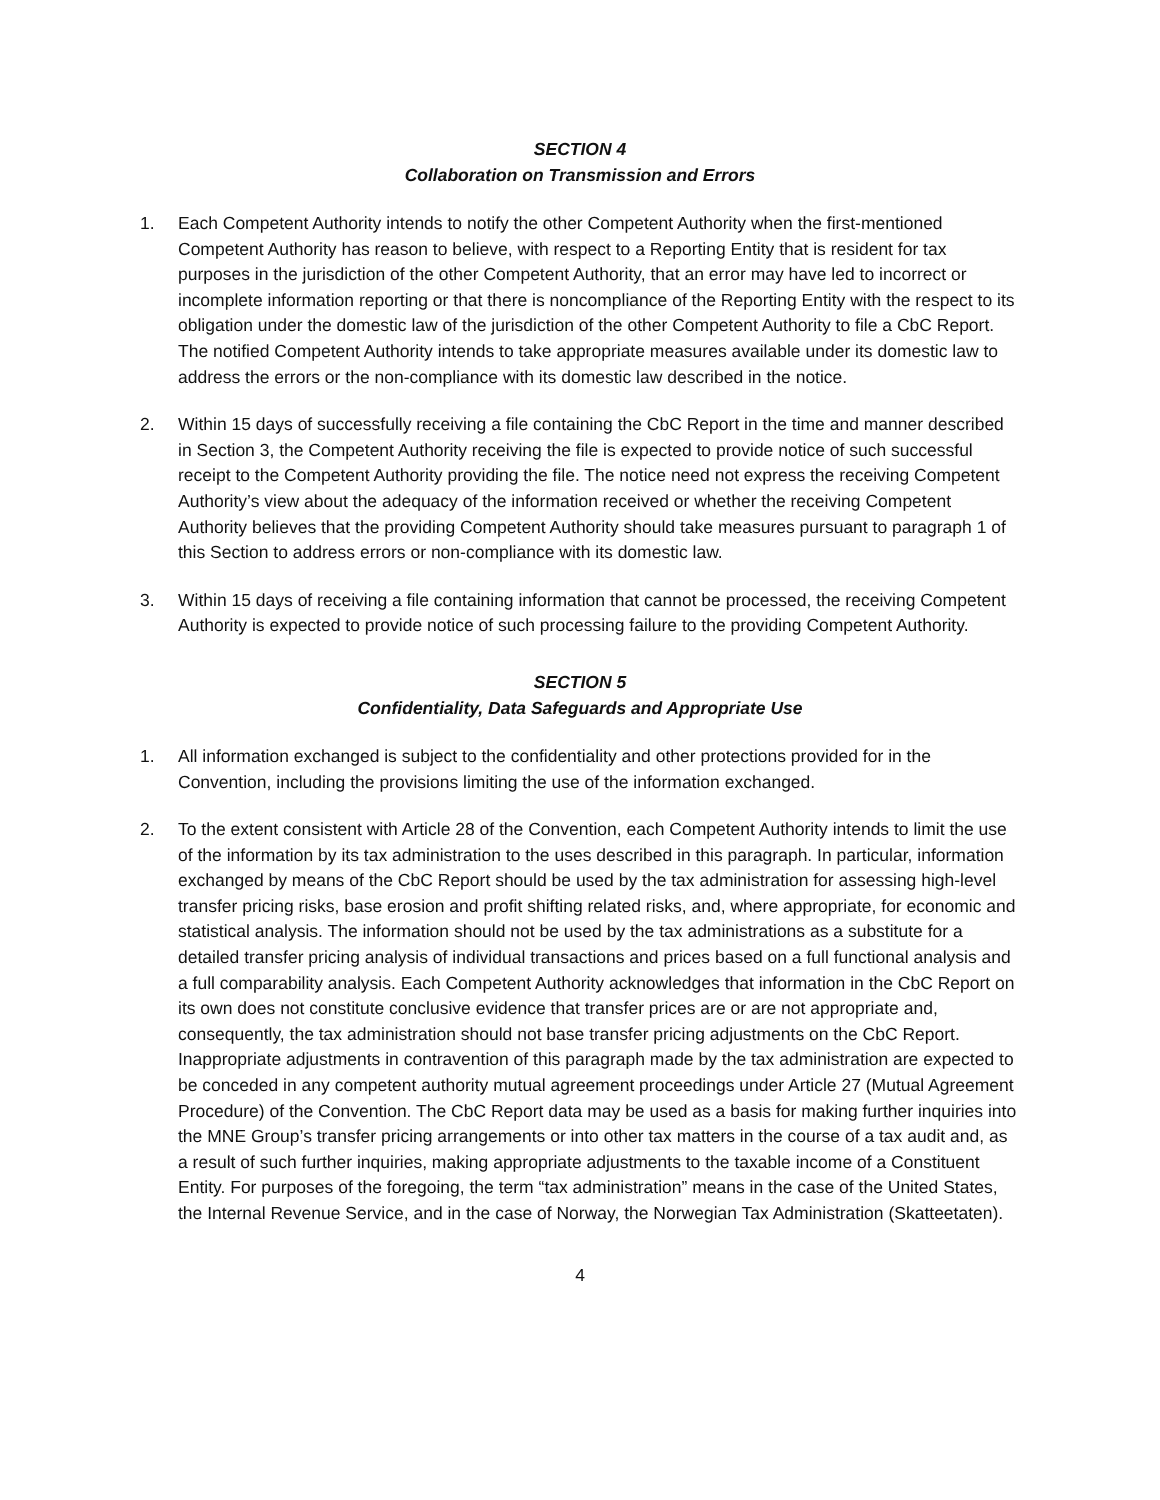SECTION 4
Collaboration on Transmission and Errors
1. Each Competent Authority intends to notify the other Competent Authority when the first-mentioned Competent Authority has reason to believe, with respect to a Reporting Entity that is resident for tax purposes in the jurisdiction of the other Competent Authority, that an error may have led to incorrect or incomplete information reporting or that there is noncompliance of the Reporting Entity with the respect to its obligation under the domestic law of the jurisdiction of the other Competent Authority to file a CbC Report. The notified Competent Authority intends to take appropriate measures available under its domestic law to address the errors or the non-compliance with its domestic law described in the notice.
2. Within 15 days of successfully receiving a file containing the CbC Report in the time and manner described in Section 3, the Competent Authority receiving the file is expected to provide notice of such successful receipt to the Competent Authority providing the file. The notice need not express the receiving Competent Authority’s view about the adequacy of the information received or whether the receiving Competent Authority believes that the providing Competent Authority should take measures pursuant to paragraph 1 of this Section to address errors or non-compliance with its domestic law.
3. Within 15 days of receiving a file containing information that cannot be processed, the receiving Competent Authority is expected to provide notice of such processing failure to the providing Competent Authority.
SECTION 5
Confidentiality, Data Safeguards and Appropriate Use
1. All information exchanged is subject to the confidentiality and other protections provided for in the Convention, including the provisions limiting the use of the information exchanged.
2. To the extent consistent with Article 28 of the Convention, each Competent Authority intends to limit the use of the information by its tax administration to the uses described in this paragraph. In particular, information exchanged by means of the CbC Report should be used by the tax administration for assessing high-level transfer pricing risks, base erosion and profit shifting related risks, and, where appropriate, for economic and statistical analysis. The information should not be used by the tax administrations as a substitute for a detailed transfer pricing analysis of individual transactions and prices based on a full functional analysis and a full comparability analysis. Each Competent Authority acknowledges that information in the CbC Report on its own does not constitute conclusive evidence that transfer prices are or are not appropriate and, consequently, the tax administration should not base transfer pricing adjustments on the CbC Report. Inappropriate adjustments in contravention of this paragraph made by the tax administration are expected to be conceded in any competent authority mutual agreement proceedings under Article 27 (Mutual Agreement Procedure) of the Convention. The CbC Report data may be used as a basis for making further inquiries into the MNE Group’s transfer pricing arrangements or into other tax matters in the course of a tax audit and, as a result of such further inquiries, making appropriate adjustments to the taxable income of a Constituent Entity. For purposes of the foregoing, the term “tax administration” means in the case of the United States, the Internal Revenue Service, and in the case of Norway, the Norwegian Tax Administration (Skatteetaten).
4